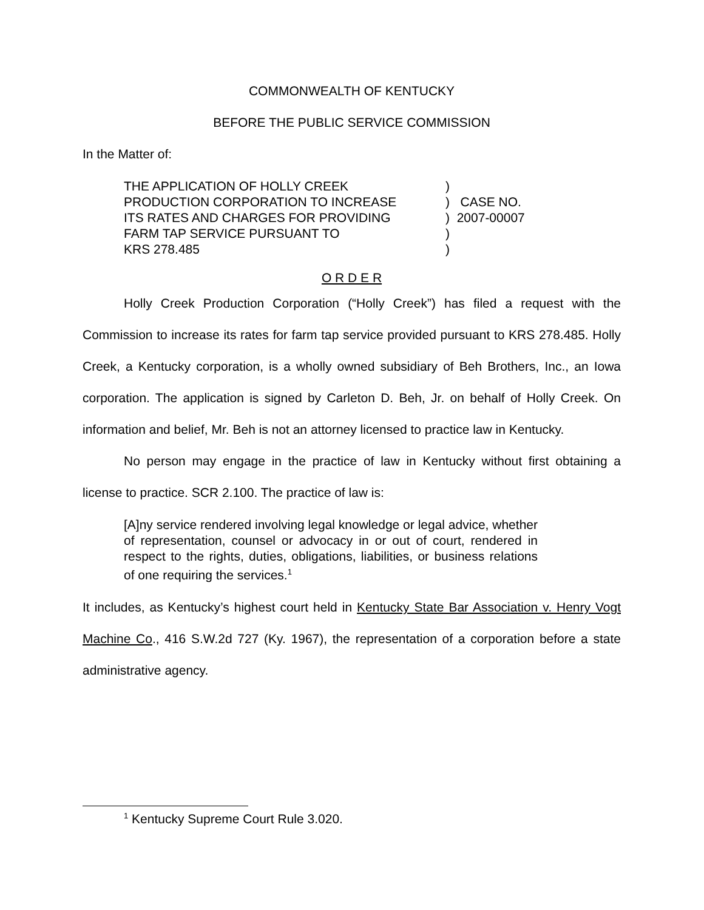COMMONWEALTH OF KENTUCKY
BEFORE THE PUBLIC SERVICE COMMISSION
In the Matter of:
| THE APPLICATION OF HOLLY CREEK | ) |
| PRODUCTION CORPORATION TO INCREASE | ) CASE NO. |
| ITS RATES AND CHARGES FOR PROVIDING | ) 2007-00007 |
| FARM TAP SERVICE PURSUANT TO | ) |
| KRS 278.485 | ) |
O R D E R
Holly Creek Production Corporation (“Holly Creek”) has filed a request with the Commission to increase its rates for farm tap service provided pursuant to KRS 278.485. Holly Creek, a Kentucky corporation, is a wholly owned subsidiary of Beh Brothers, Inc., an Iowa corporation. The application is signed by Carleton D. Beh, Jr. on behalf of Holly Creek. On information and belief, Mr. Beh is not an attorney licensed to practice law in Kentucky.
No person may engage in the practice of law in Kentucky without first obtaining a license to practice. SCR 2.100. The practice of law is:
[A]ny service rendered involving legal knowledge or legal advice, whether of representation, counsel or advocacy in or out of court, rendered in respect to the rights, duties, obligations, liabilities, or business relations of one requiring the services.<sup>1</sup>
It includes, as Kentucky’s highest court held in Kentucky State Bar Association v. Henry Vogt Machine Co., 416 S.W.2d 727 (Ky. 1967), the representation of a corporation before a state administrative agency.
<sup>1</sup> Kentucky Supreme Court Rule 3.020.